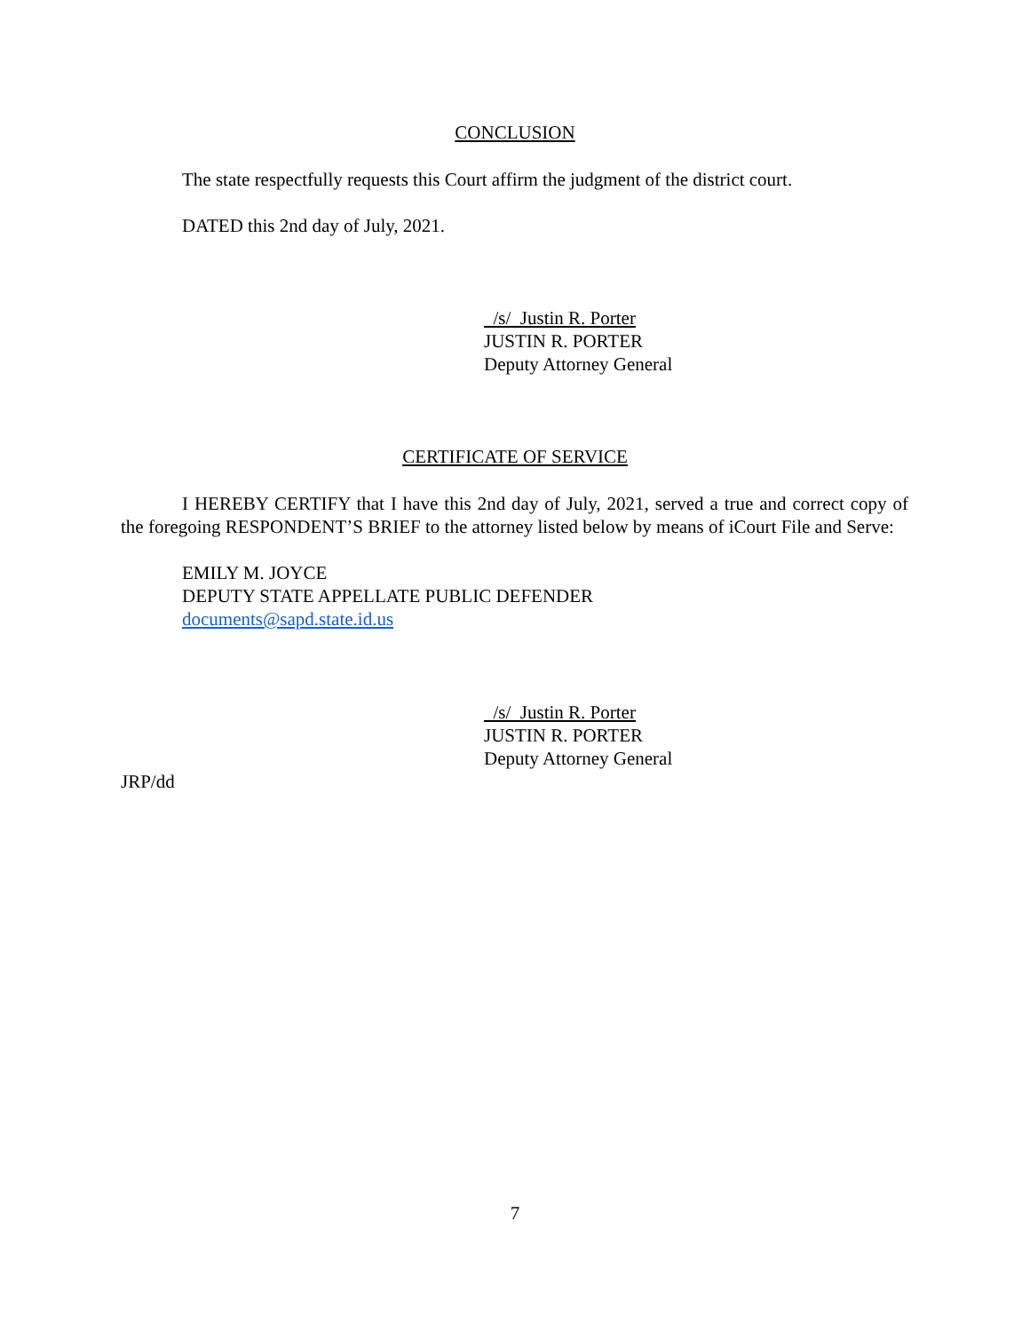CONCLUSION
The state respectfully requests this Court affirm the judgment of the district court.
DATED this 2nd day of July, 2021.
/s/ Justin R. Porter
JUSTIN R. PORTER
Deputy Attorney General
CERTIFICATE OF SERVICE
I HEREBY CERTIFY that I have this 2nd day of July, 2021, served a true and correct copy of the foregoing RESPONDENT’S BRIEF to the attorney listed below by means of iCourt File and Serve:
EMILY M. JOYCE
DEPUTY STATE APPELLATE PUBLIC DEFENDER
documents@sapd.state.id.us
/s/ Justin R. Porter
JUSTIN R. PORTER
Deputy Attorney General
JRP/dd
7